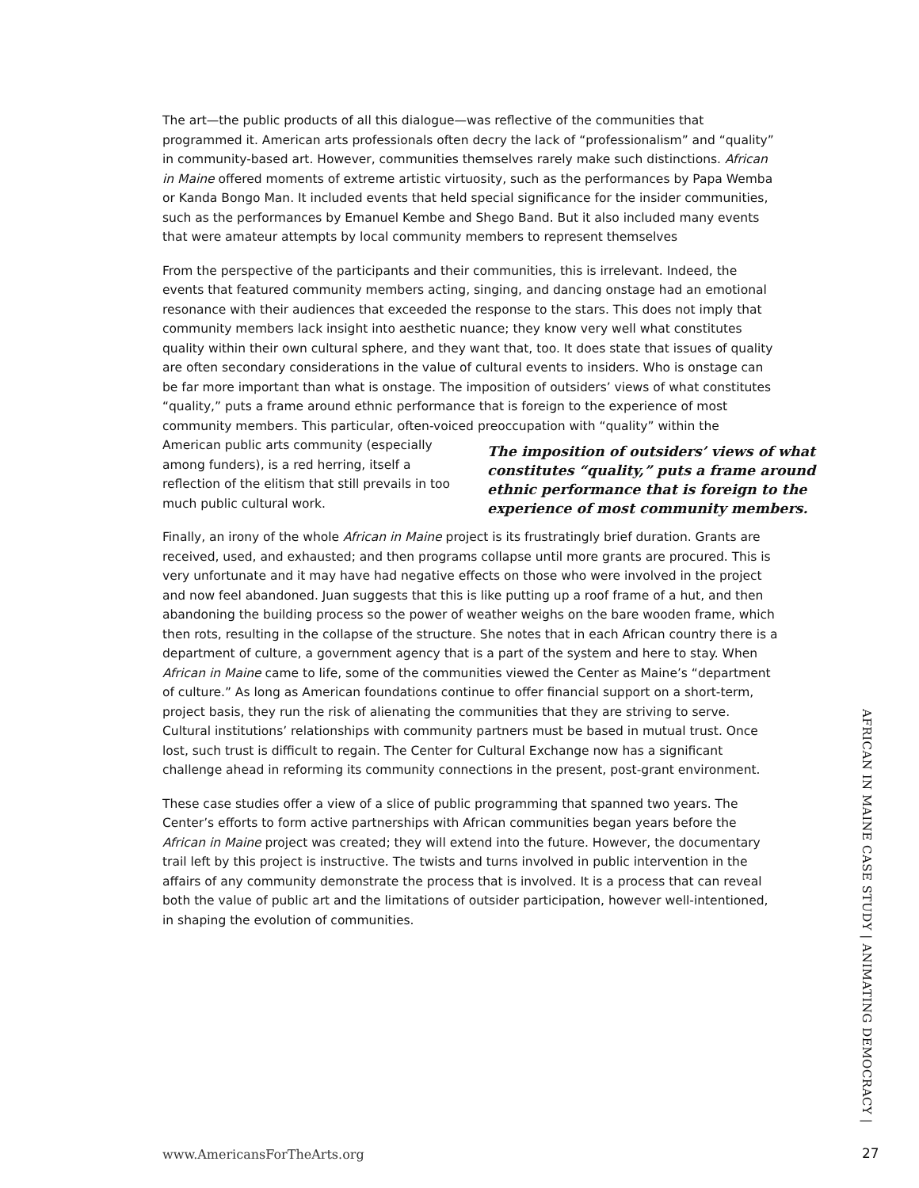The art—the public products of all this dialogue—was reflective of the communities that programmed it. American arts professionals often decry the lack of “professionalism” and “quality” in community-based art. However, communities themselves rarely make such distinctions. African in Maine offered moments of extreme artistic virtuosity, such as the performances by Papa Wemba or Kanda Bongo Man. It included events that held special significance for the insider communities, such as the performances by Emanuel Kembe and Shego Band. But it also included many events that were amateur attempts by local community members to represent themselves
From the perspective of the participants and their communities, this is irrelevant. Indeed, the events that featured community members acting, singing, and dancing onstage had an emotional resonance with their audiences that exceeded the response to the stars. This does not imply that community members lack insight into aesthetic nuance; they know very well what constitutes quality within their own cultural sphere, and they want that, too. It does state that issues of quality are often secondary considerations in the value of cultural events to insiders. Who is onstage can be far more important than what is onstage. The imposition of outsiders’ views of what constitutes “quality,” puts a frame around ethnic performance that is foreign to the experience of most community members. This particular, often-voiced preoccupation with The imposition of outsiders’ views of what constitutes “quality,” puts a frame around ethnic performance that is foreign to the experience of most community members. “quality” within the American public arts community (especially among funders), is a red herring, itself a reflection of the elitism that still prevails in too much public cultural work.
Finally, an irony of the whole African in Maine project is its frustratingly brief duration. Grants are received, used, and exhausted; and then programs collapse until more grants are procured. This is very unfortunate and it may have had negative effects on those who were involved in the project and now feel abandoned. Juan suggests that this is like putting up a roof frame of a hut, and then abandoning the building process so the power of weather weighs on the bare wooden frame, which then rots, resulting in the collapse of the structure. She notes that in each African country there is a department of culture, a government agency that is a part of the system and here to stay. When African in Maine came to life, some of the communities viewed the Center as Maine’s “department of culture.” As long as American foundations continue to offer financial support on a short-term, project basis, they run the risk of alienating the communities that they are striving to serve. Cultural institutions’ relationships with community partners must be based in mutual trust. Once lost, such trust is difficult to regain. The Center for Cultural Exchange now has a significant challenge ahead in reforming its community connections in the present, post-grant environment.
These case studies offer a view of a slice of public programming that spanned two years. The Center’s efforts to form active partnerships with African communities began years before the African in Maine project was created; they will extend into the future. However, the documentary trail left by this project is instructive. The twists and turns involved in public intervention in the affairs of any community demonstrate the process that is involved. It is a process that can reveal both the value of public art and the limitations of outsider participation, however well-intentioned, in shaping the evolution of communities.
AFRICAN IN MAINE CASE STUDY | ANIMATING DEMOCRACY |
www.AmericansForTheArts.org 27